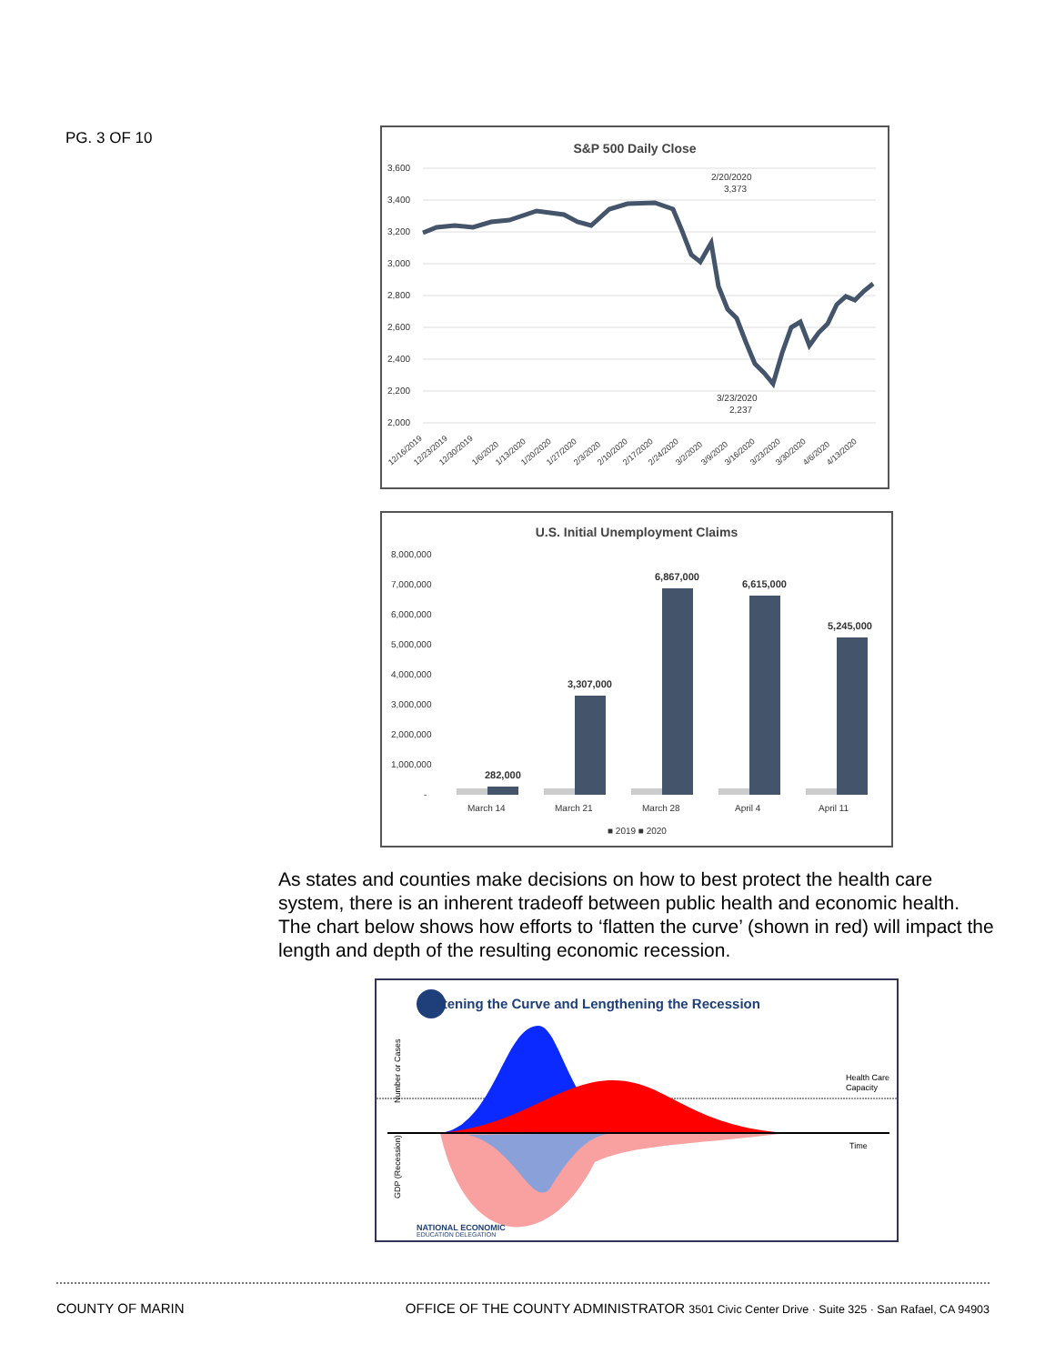PG. 3 OF 10
S&P 500 Daily Close
3,600
3,400
3,200
3,000
2,800
2,600
2,400
2,200
2,000
2/20/2020
3,373
3/23/2020
2,237
12/16/2019
12/23/2019
12/30/2019
1/6/2020
1/13/2020
1/20/2020
1/27/2020
2/3/2020
2/10/2020
2/17/2020
2/24/2020
3/2/2020
3/9/2020
3/16/2020
3/23/2020
3/30/2020
4/6/2020
4/13/2020
U.S. Initial Unemployment Claims
8,000,000
7,000,000
6,000,000
5,000,000
4,000,000
3,000,000
2,000,000
1,000,000
-
282,000
3,307,000
6,867,000
6,615,000
5,245,000
March 14
March 21
March 28
April 4
April 11
■ 2019 ■ 2020
As states and counties make decisions on how to best protect the health care system, there is an inherent tradeoff between public health and economic health. The chart below shows how efforts to ‘flatten the curve’ (shown in red) will impact the length and depth of the resulting economic recession.
Flattening the Curve and Lengthening the Recession
Number or Cases
GDP (Recession)
Health Care
Capacity
Time
NATIONAL ECONOMIC
EDUCATION DELEGATION
COUNTY OF MARIN OFFICE OF THE COUNTY ADMINISTRATOR 3501 Civic Center Drive · Suite 325 · San Rafael, CA 94903